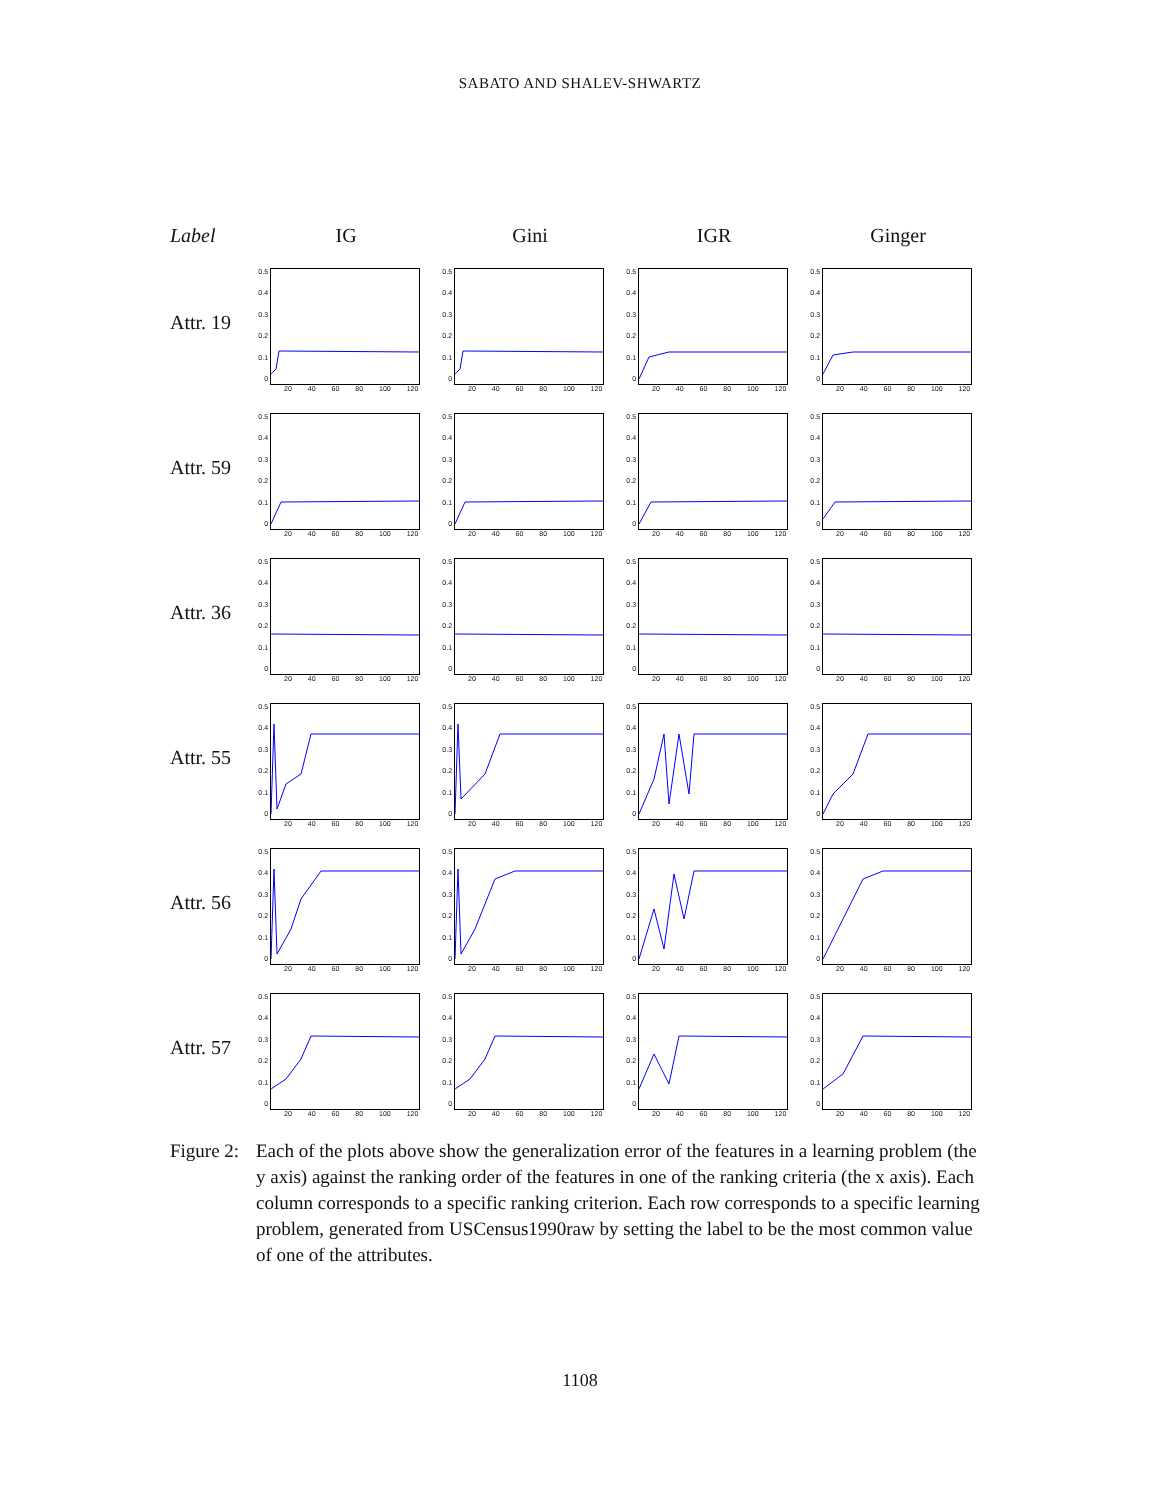SABATO AND SHALEV-SHWARTZ
Label IG Gini IGR Ginger
Attr. 19
0.5
0.4
0.3
0.2
0.1
0
20 40 60 80 100 120
0.5
0.4
0.3
0.2
0.1
0
20 40 60 80 100 120
0.5
0.4
0.3
0.2
0.1
0
20 40 60 80 100 120
0.5
0.4
0.3
0.2
0.1
0
20 40 60 80 100 120
Attr. 59
0.5
0.4
0.3
0.2
0.1
0
20 40 60 80 100 120
0.5
0.4
0.3
0.2
0.1
0
20 40 60 80 100 120
0.5
0.4
0.3
0.2
0.1
0
20 40 60 80 100 120
0.5
0.4
0.3
0.2
0.1
0
20 40 60 80 100 120
Attr. 36
0.5
0.4
0.3
0.2
0.1
0
20 40 60 80 100 120
0.5
0.4
0.3
0.2
0.1
0
20 40 60 80 100 120
0.5
0.4
0.3
0.2
0.1
0
20 40 60 80 100 120
0.5
0.4
0.3
0.2
0.1
0
20 40 60 80 100 120
Attr. 55
0.5
0.4
0.3
0.2
0.1
0
20 40 60 80 100 120
0.5
0.4
0.3
0.2
0.1
0
20 40 60 80 100 120
0.5
0.4
0.3
0.2
0.1
0
20 40 60 80 100 120
0.5
0.4
0.3
0.2
0.1
0
20 40 60 80 100 120
Attr. 56
0.5
0.4
0.3
0.2
0.1
0
20 40 60 80 100 120
0.5
0.4
0.3
0.2
0.1
0
20 40 60 80 100 120
0.5
0.4
0.3
0.2
0.1
0
20 40 60 80 100 120
0.5
0.4
0.3
0.2
0.1
0
20 40 60 80 100 120
Attr. 57
0.5
0.4
0.3
0.2
0.1
0
20 40 60 80 100 120
0.5
0.4
0.3
0.2
0.1
0
20 40 60 80 100 120
0.5
0.4
0.3
0.2
0.1
0
20 40 60 80 100 120
0.5
0.4
0.3
0.2
0.1
0
20 40 60 80 100 120
Figure 2:
Each of the plots above show the generalization error of the features in a learning problem (the y axis) against the ranking order of the features in one of the ranking criteria (the x axis). Each column corresponds to a specific ranking criterion. Each row corresponds to a specific learning problem, generated from USCensus1990raw by setting the label to be the most common value of one of the attributes.
1108